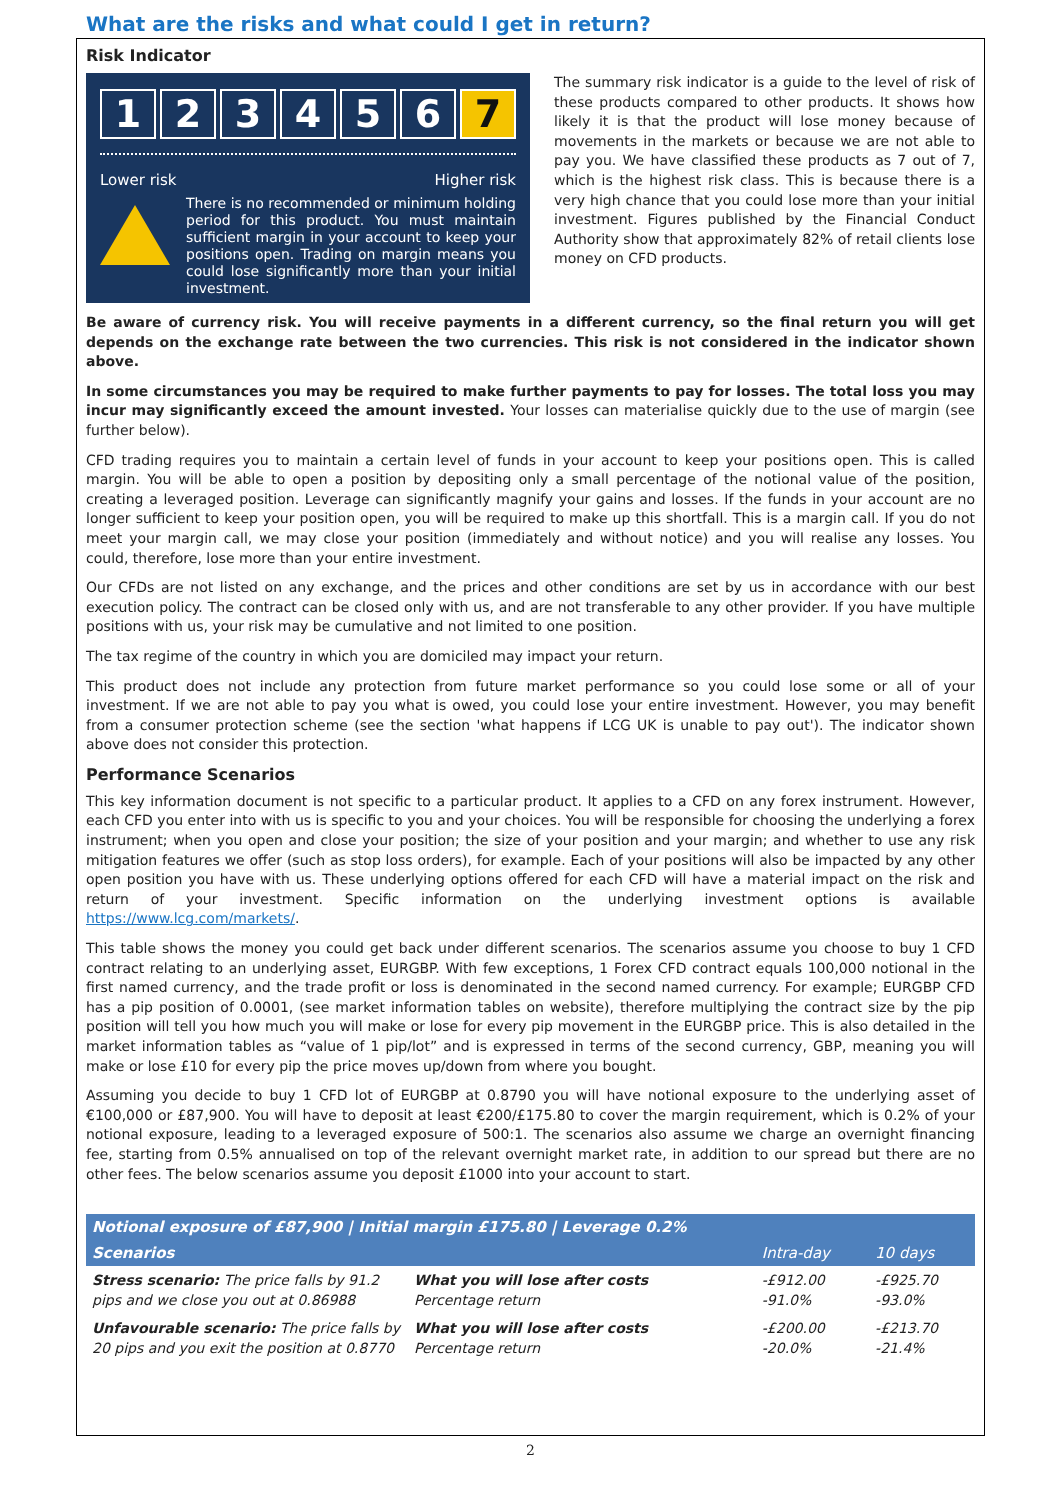What are the risks and what could I get in return?
Risk Indicator
123456 7
Lower risk Higher risk
There is no recommended or minimum holding period for this product. You must maintain sufficient margin in your account to keep your positions open. Trading on margin means you could lose significantly more than your initial investment.
The summary risk indicator is a guide to the level of risk of these products compared to other products. It shows how likely it is that the product will lose money because of movements in the markets or because we are not able to pay you. We have classified these products as 7 out of 7, which is the highest risk class. This is because there is a very high chance that you could lose more than your initial investment. Figures published by the Financial Conduct Authority show that approximately 82% of retail clients lose money on CFD products.
Be aware of currency risk. You will receive payments in a different currency, so the final return you will get depends on the exchange rate between the two currencies. This risk is not considered in the indicator shown above.
In some circumstances you may be required to make further payments to pay for losses. The total loss you may incur may significantly exceed the amount invested. Your losses can materialise quickly due to the use of margin (see further below).
CFD trading requires you to maintain a certain level of funds in your account to keep your positions open. This is called margin. You will be able to open a position by depositing only a small percentage of the notional value of the position, creating a leveraged position. Leverage can significantly magnify your gains and losses. If the funds in your account are no longer sufficient to keep your position open, you will be required to make up this shortfall. This is a margin call. If you do not meet your margin call, we may close your position (immediately and without notice) and you will realise any losses. You could, therefore, lose more than your entire investment.
Our CFDs are not listed on any exchange, and the prices and other conditions are set by us in accordance with our best execution policy. The contract can be closed only with us, and are not transferable to any other provider. If you have multiple positions with us, your risk may be cumulative and not limited to one position.
The tax regime of the country in which you are domiciled may impact your return.
This product does not include any protection from future market performance so you could lose some or all of your investment. If we are not able to pay you what is owed, you could lose your entire investment. However, you may benefit from a consumer protection scheme (see the section 'what happens if LCG UK is unable to pay out'). The indicator shown above does not consider this protection.
Performance Scenarios
This key information document is not specific to a particular product. It applies to a CFD on any forex instrument. However, each CFD you enter into with us is specific to you and your choices. You will be responsible for choosing the underlying a forex instrument; when you open and close your position; the size of your position and your margin; and whether to use any risk mitigation features we offer (such as stop loss orders), for example. Each of your positions will also be impacted by any other open position you have with us. These underlying options offered for each CFD will have a material impact on the risk and return of your investment. Specific information on the underlying investment options is available https://www.lcg.com/markets/.
This table shows the money you could get back under different scenarios. The scenarios assume you choose to buy 1 CFD contract relating to an underlying asset, EURGBP. With few exceptions, 1 Forex CFD contract equals 100,000 notional in the first named currency, and the trade profit or loss is denominated in the second named currency. For example; EURGBP CFD has a pip position of 0.0001, (see market information tables on website), therefore multiplying the contract size by the pip position will tell you how much you will make or lose for every pip movement in the EURGBP price. This is also detailed in the market information tables as “value of 1 pip/lot” and is expressed in terms of the second currency, GBP, meaning you will make or lose £10 for every pip the price moves up/down from where you bought.
Assuming you decide to buy 1 CFD lot of EURGBP at 0.8790 you will have notional exposure to the underlying asset of €100,000 or £87,900. You will have to deposit at least €200/£175.80 to cover the margin requirement, which is 0.2% of your notional exposure, leading to a leveraged exposure of 500:1. The scenarios also assume we charge an overnight financing fee, starting from 0.5% annualised on top of the relevant overnight market rate, in addition to our spread but there are no other fees. The below scenarios assume you deposit £1000 into your account to start.
| Notional exposure of £87,900 / Initial margin £175.80 / Leverage 0.2% | | | |
| --- | --- | --- | --- |
| Scenarios | | Intra-day | 10 days |
| Stress scenario: The price falls by 91.2 pips and we close you out at 0.86988 | What you will lose after costs Percentage return | -£912.00 -91.0% | -£925.70 -93.0% |
| Unfavourable scenario: The price falls by 20 pips and you exit the position at 0.8770 | What you will lose after costs Percentage return | -£200.00 -20.0% | -£213.70 -21.4% |
2